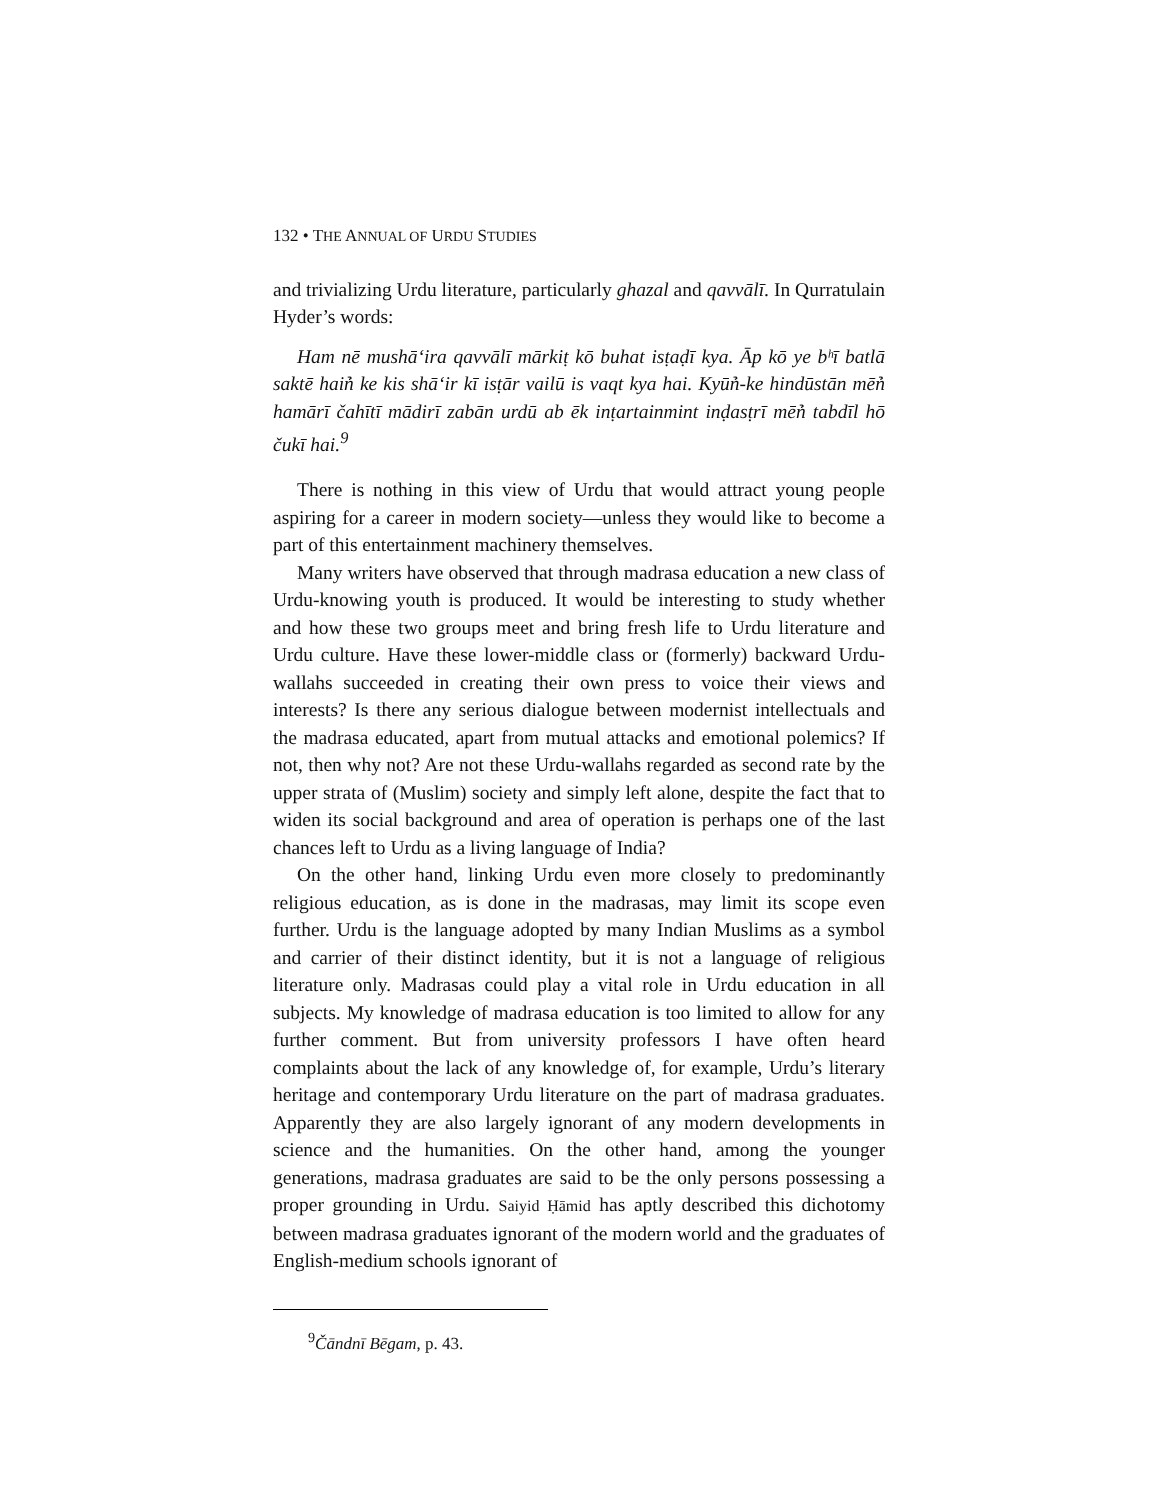132 • THE ANNUAL OF URDU STUDIES
and trivializing Urdu literature, particularly ghazal and qavvālī. In Qurratulain Hyder’s words:
Ham nē mushā‘ira qavvālī mārkiṭ kō buhat isṭaḍī kya. Āp kō ye bʰī batlā saktē hain̉ ke kis shā‘ir kī isṭār vailū is vaqt kya hai. Kyūn̉-ke hindūstān mēn̉ hamārī čahītī mādirī zabān urdū ab ēk inṭartainmint inḍasṭrī mēn̉ tabdīl hō čukī hai.<sup>9</sup>
There is nothing in this view of Urdu that would attract young people aspiring for a career in modern society—unless they would like to become a part of this entertainment machinery themselves.
Many writers have observed that through madrasa education a new class of Urdu-knowing youth is produced. It would be interesting to study whether and how these two groups meet and bring fresh life to Urdu literature and Urdu culture. Have these lower-middle class or (formerly) backward Urdu-wallahs succeeded in creating their own press to voice their views and interests? Is there any serious dialogue between modernist intellectuals and the madrasa educated, apart from mutual attacks and emotional polemics? If not, then why not? Are not these Urdu-wallahs regarded as second rate by the upper strata of (Muslim) society and simply left alone, despite the fact that to widen its social background and area of operation is perhaps one of the last chances left to Urdu as a living language of India?
On the other hand, linking Urdu even more closely to predominantly religious education, as is done in the madrasas, may limit its scope even further. Urdu is the language adopted by many Indian Muslims as a symbol and carrier of their distinct identity, but it is not a language of religious literature only. Madrasas could play a vital role in Urdu education in all subjects. My knowledge of madrasa education is too limited to allow for any further comment. But from university professors I have often heard complaints about the lack of any knowledge of, for example, Urdu’s literary heritage and contemporary Urdu literature on the part of madrasa graduates. Apparently they are also largely ignorant of any modern developments in science and the humanities. On the other hand, among the younger generations, madrasa graduates are said to be the only persons possessing a proper grounding in Urdu. Saiyid Ḥāmid has aptly described this dichotomy between madrasa graduates ignorant of the modern world and the graduates of English-medium schools ignorant of
<sup>9</sup> Čāndnī Bēgam, p. 43.